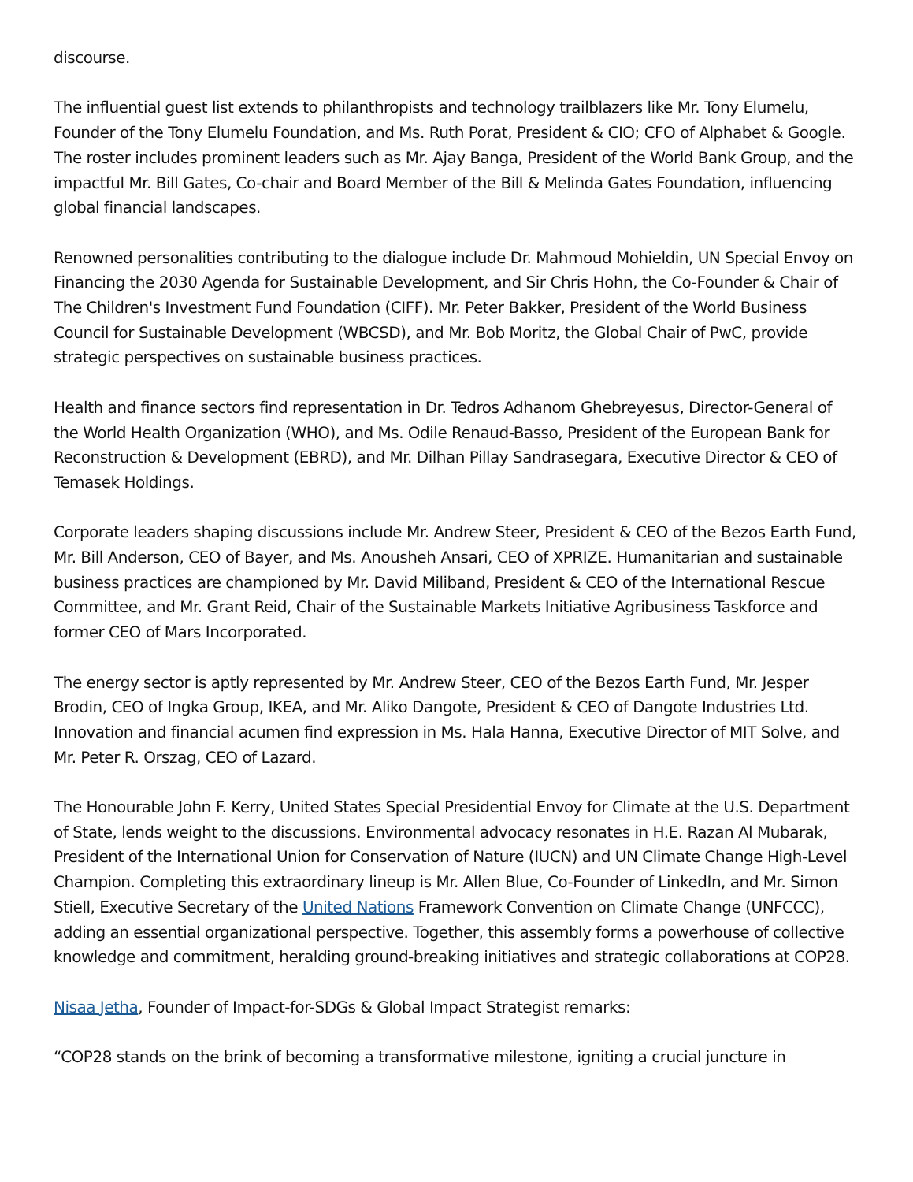discourse.
The influential guest list extends to philanthropists and technology trailblazers like Mr. Tony Elumelu, Founder of the Tony Elumelu Foundation, and Ms. Ruth Porat, President & CIO; CFO of Alphabet & Google. The roster includes prominent leaders such as Mr. Ajay Banga, President of the World Bank Group, and the impactful Mr. Bill Gates, Co-chair and Board Member of the Bill & Melinda Gates Foundation, influencing global financial landscapes.
Renowned personalities contributing to the dialogue include Dr. Mahmoud Mohieldin, UN Special Envoy on Financing the 2030 Agenda for Sustainable Development, and Sir Chris Hohn, the Co-Founder & Chair of The Children's Investment Fund Foundation (CIFF). Mr. Peter Bakker, President of the World Business Council for Sustainable Development (WBCSD), and Mr. Bob Moritz, the Global Chair of PwC, provide strategic perspectives on sustainable business practices.
Health and finance sectors find representation in Dr. Tedros Adhanom Ghebreyesus, Director-General of the World Health Organization (WHO), and Ms. Odile Renaud-Basso, President of the European Bank for Reconstruction & Development (EBRD), and Mr. Dilhan Pillay Sandrasegara, Executive Director & CEO of Temasek Holdings.
Corporate leaders shaping discussions include Mr. Andrew Steer, President & CEO of the Bezos Earth Fund, Mr. Bill Anderson, CEO of Bayer, and Ms. Anousheh Ansari, CEO of XPRIZE. Humanitarian and sustainable business practices are championed by Mr. David Miliband, President & CEO of the International Rescue Committee, and Mr. Grant Reid, Chair of the Sustainable Markets Initiative Agribusiness Taskforce and former CEO of Mars Incorporated.
The energy sector is aptly represented by Mr. Andrew Steer, CEO of the Bezos Earth Fund, Mr. Jesper Brodin, CEO of Ingka Group, IKEA, and Mr. Aliko Dangote, President & CEO of Dangote Industries Ltd. Innovation and financial acumen find expression in Ms. Hala Hanna, Executive Director of MIT Solve, and Mr. Peter R. Orszag, CEO of Lazard.
The Honourable John F. Kerry, United States Special Presidential Envoy for Climate at the U.S. Department of State, lends weight to the discussions. Environmental advocacy resonates in H.E. Razan Al Mubarak, President of the International Union for Conservation of Nature (IUCN) and UN Climate Change High-Level Champion. Completing this extraordinary lineup is Mr. Allen Blue, Co-Founder of LinkedIn, and Mr. Simon Stiell, Executive Secretary of the United Nations Framework Convention on Climate Change (UNFCCC), adding an essential organizational perspective. Together, this assembly forms a powerhouse of collective knowledge and commitment, heralding ground-breaking initiatives and strategic collaborations at COP28.
Nisaa Jetha, Founder of Impact-for-SDGs & Global Impact Strategist remarks:
“COP28 stands on the brink of becoming a transformative milestone, igniting a crucial juncture in